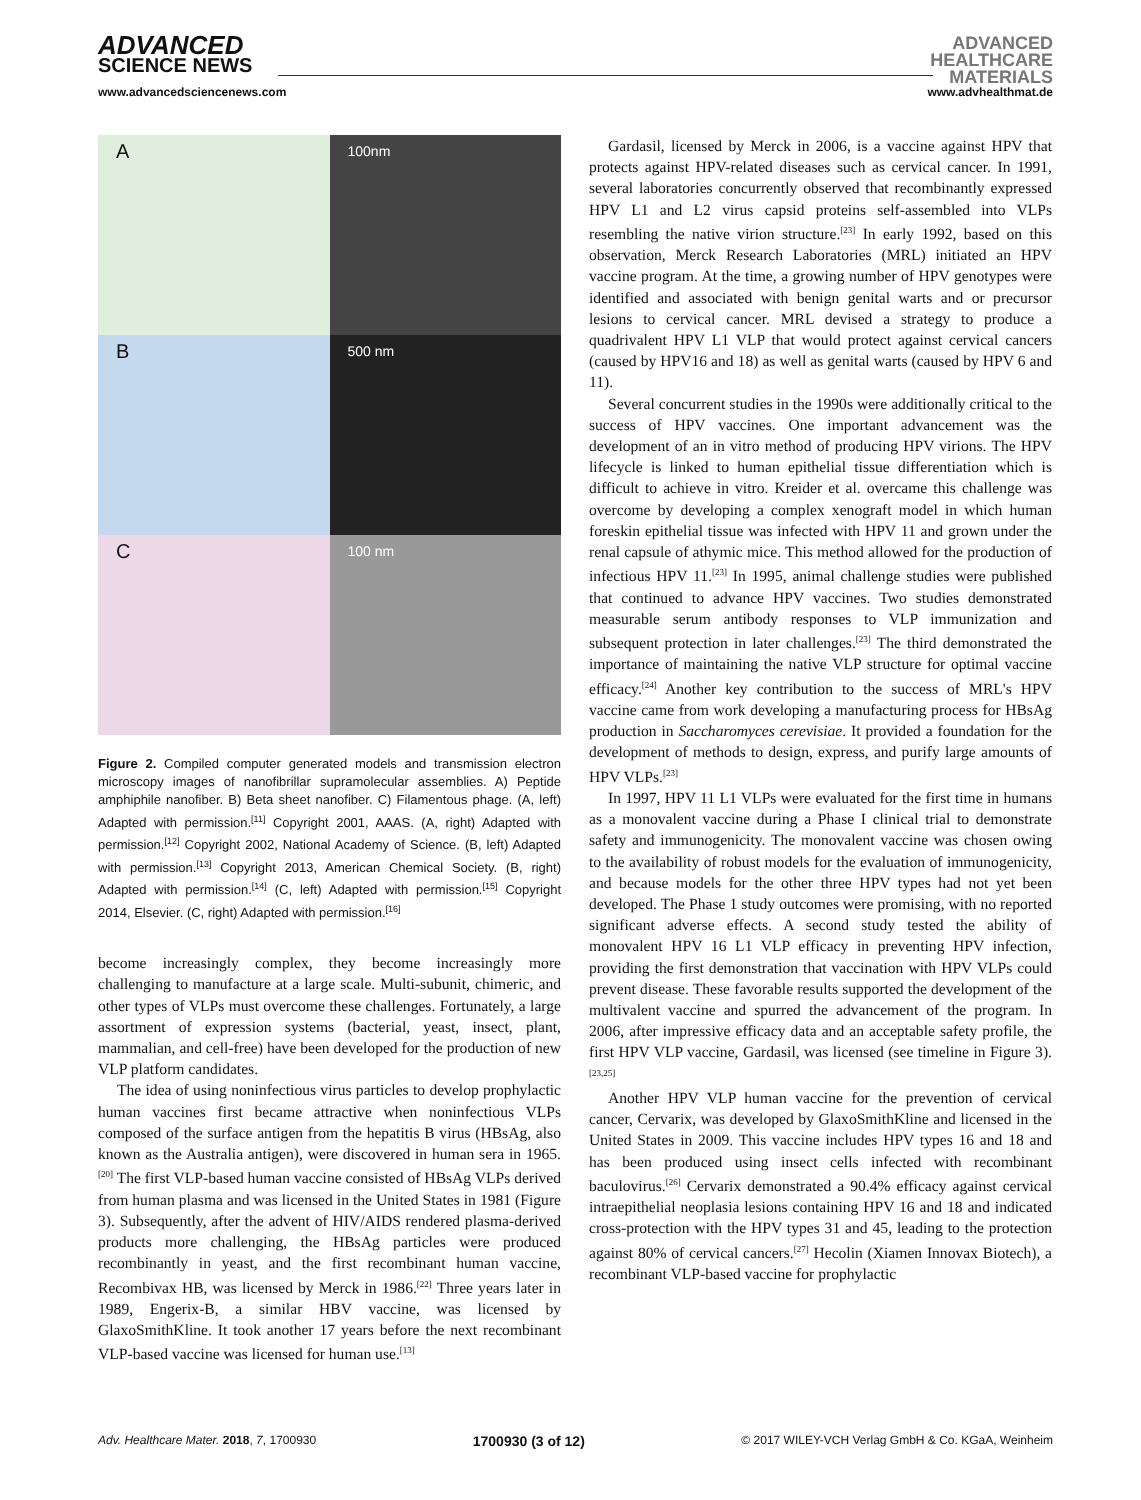ADVANCED
SCIENCE NEWS
ADVANCED
HEALTHCARE
MATERIALS
www.advancedsciencenews.com www.advhealthmat.de
A
100nm
B
500 nm
C
100 nm
Figure 2. Compiled computer generated models and transmission electron microscopy images of nanofibrillar supramolecular assemblies. A) Peptide amphiphile nanofiber. B) Beta sheet nanofiber. C) Filamentous phage. (A, left) Adapted with permission.<sup>[11]</sup> Copyright 2001, AAAS. (A, right) Adapted with permission.<sup>[12]</sup> Copyright 2002, National Academy of Science. (B, left) Adapted with permission.<sup>[13]</sup> Copyright 2013, American Chemical Society. (B, right) Adapted with permission.<sup>[14]</sup> (C, left) Adapted with permission.<sup>[15]</sup> Copyright 2014, Elsevier. (C, right) Adapted with permission.<sup>[16]</sup>
become increasingly complex, they become increasingly more challenging to manufacture at a large scale. Multi-subunit, chimeric, and other types of VLPs must overcome these challenges. Fortunately, a large assortment of expression systems (bacterial, yeast, insect, plant, mammalian, and cell-free) have been developed for the production of new VLP platform candidates.
The idea of using noninfectious virus particles to develop prophylactic human vaccines first became attractive when noninfectious VLPs composed of the surface antigen from the hepatitis B virus (HBsAg, also known as the Australia antigen), were discovered in human sera in 1965.<sup>[20]</sup> The first VLP-based human vaccine consisted of HBsAg VLPs derived from human plasma and was licensed in the United States in 1981 (Figure 3). Subsequently, after the advent of HIV/AIDS rendered plasma-derived products more challenging, the HBsAg particles were produced recombinantly in yeast, and the first recombinant human vaccine, Recombivax HB, was licensed by Merck in 1986.<sup>[22]</sup> Three years later in 1989, Engerix-B, a similar HBV vaccine, was licensed by GlaxoSmithKline. It took another 17 years before the next recombinant VLP-based vaccine was licensed for human use.<sup>[13]</sup>
Gardasil, licensed by Merck in 2006, is a vaccine against HPV that protects against HPV-related diseases such as cervical cancer. In 1991, several laboratories concurrently observed that recombinantly expressed HPV L1 and L2 virus capsid proteins self-assembled into VLPs resembling the native virion structure.<sup>[23]</sup> In early 1992, based on this observation, Merck Research Laboratories (MRL) initiated an HPV vaccine program. At the time, a growing number of HPV genotypes were identified and associated with benign genital warts and or precursor lesions to cervical cancer. MRL devised a strategy to produce a quadrivalent HPV L1 VLP that would protect against cervical cancers (caused by HPV16 and 18) as well as genital warts (caused by HPV 6 and 11).
Several concurrent studies in the 1990s were additionally critical to the success of HPV vaccines. One important advancement was the development of an in vitro method of producing HPV virions. The HPV lifecycle is linked to human epithelial tissue differentiation which is difficult to achieve in vitro. Kreider et al. overcame this challenge was overcome by developing a complex xenograft model in which human foreskin epithelial tissue was infected with HPV 11 and grown under the renal capsule of athymic mice. This method allowed for the production of infectious HPV 11.<sup>[23]</sup> In 1995, animal challenge studies were published that continued to advance HPV vaccines. Two studies demonstrated measurable serum antibody responses to VLP immunization and subsequent protection in later challenges.<sup>[23]</sup> The third demonstrated the importance of maintaining the native VLP structure for optimal vaccine efficacy.<sup>[24]</sup> Another key contribution to the success of MRL's HPV vaccine came from work developing a manufacturing process for HBsAg production in Saccharomyces cerevisiae. It provided a foundation for the development of methods to design, express, and purify large amounts of HPV VLPs.<sup>[23]</sup>
In 1997, HPV 11 L1 VLPs were evaluated for the first time in humans as a monovalent vaccine during a Phase I clinical trial to demonstrate safety and immunogenicity. The monovalent vaccine was chosen owing to the availability of robust models for the evaluation of immunogenicity, and because models for the other three HPV types had not yet been developed. The Phase 1 study outcomes were promising, with no reported significant adverse effects. A second study tested the ability of monovalent HPV 16 L1 VLP efficacy in preventing HPV infection, providing the first demonstration that vaccination with HPV VLPs could prevent disease. These favorable results supported the development of the multivalent vaccine and spurred the advancement of the program. In 2006, after impressive efficacy data and an acceptable safety profile, the first HPV VLP vaccine, Gardasil, was licensed (see timeline in Figure 3).<sup>[23,25]</sup>
Another HPV VLP human vaccine for the prevention of cervical cancer, Cervarix, was developed by GlaxoSmithKline and licensed in the United States in 2009. This vaccine includes HPV types 16 and 18 and has been produced using insect cells infected with recombinant baculovirus.<sup>[26]</sup> Cervarix demonstrated a 90.4% efficacy against cervical intraepithelial neoplasia lesions containing HPV 16 and 18 and indicated cross-protection with the HPV types 31 and 45, leading to the protection against 80% of cervical cancers.<sup>[27]</sup> Hecolin (Xiamen Innovax Biotech), a recombinant VLP-based vaccine for prophylactic
Adv. Healthcare Mater. 2018, 7, 1700930 1700930 (3 of 12) © 2017 WILEY-VCH Verlag GmbH & Co. KGaA, Weinheim